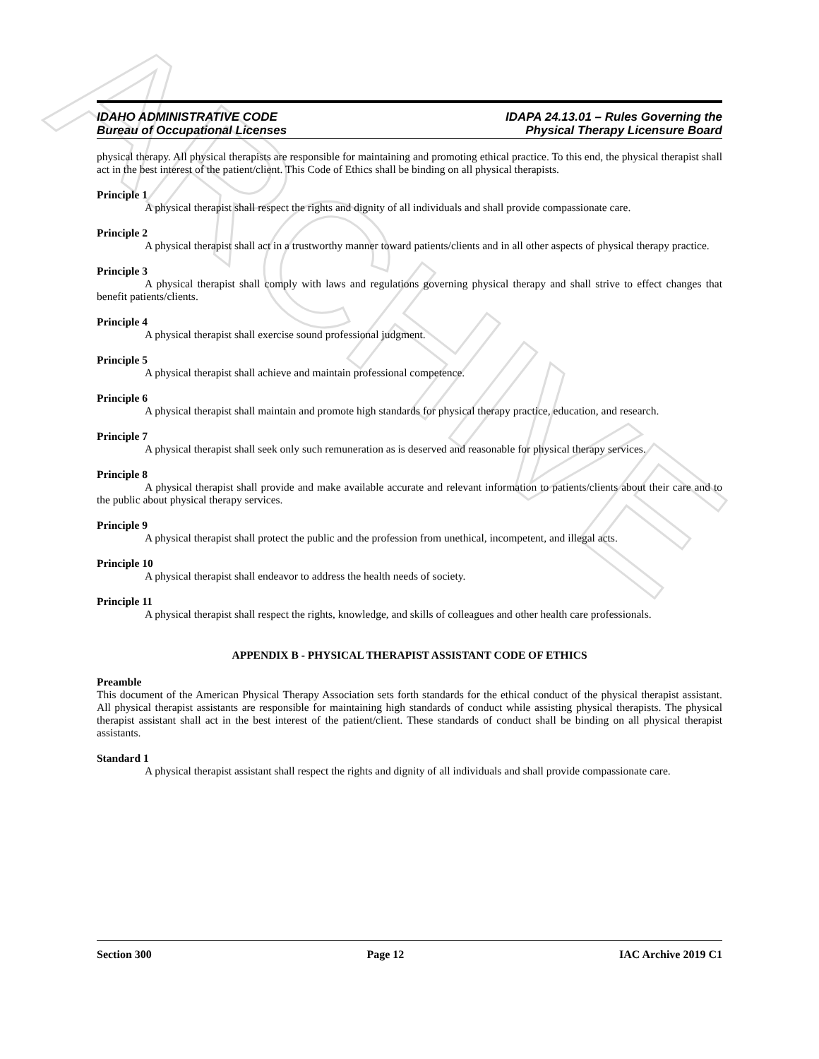ARCHIVE
IDAHO ADMINISTRATIVE CODE
Bureau of Occupational Licenses
IDAPA 24.13.01 – Rules Governing the
Physical Therapy Licensure Board
physical therapy. All physical therapists are responsible for maintaining and promoting ethical practice. To this end, the physical therapist shall act in the best interest of the patient/client. This Code of Ethics shall be binding on all physical therapists.
Principle 1
A physical therapist shall respect the rights and dignity of all individuals and shall provide compassionate care.
Principle 2
A physical therapist shall act in a trustworthy manner toward patients/clients and in all other aspects of physical therapy practice.
Principle 3
A physical therapist shall comply with laws and regulations governing physical therapy and shall strive to effect changes that benefit patients/clients.
Principle 4
A physical therapist shall exercise sound professional judgment.
Principle 5
A physical therapist shall achieve and maintain professional competence.
Principle 6
A physical therapist shall maintain and promote high standards for physical therapy practice, education, and research.
Principle 7
A physical therapist shall seek only such remuneration as is deserved and reasonable for physical therapy services.
Principle 8
A physical therapist shall provide and make available accurate and relevant information to patients/clients about their care and to the public about physical therapy services.
Principle 9
A physical therapist shall protect the public and the profession from unethical, incompetent, and illegal acts.
Principle 10
A physical therapist shall endeavor to address the health needs of society.
Principle 11
A physical therapist shall respect the rights, knowledge, and skills of colleagues and other health care professionals.
APPENDIX B - PHYSICAL THERAPIST ASSISTANT CODE OF ETHICS
Preamble
This document of the American Physical Therapy Association sets forth standards for the ethical conduct of the physical therapist assistant. All physical therapist assistants are responsible for maintaining high standards of conduct while assisting physical therapists. The physical therapist assistant shall act in the best interest of the patient/client. These standards of conduct shall be binding on all physical therapist assistants.
Standard 1
A physical therapist assistant shall respect the rights and dignity of all individuals and shall provide compassionate care.
Section 300 Page 12 IAC Archive 2019 C1